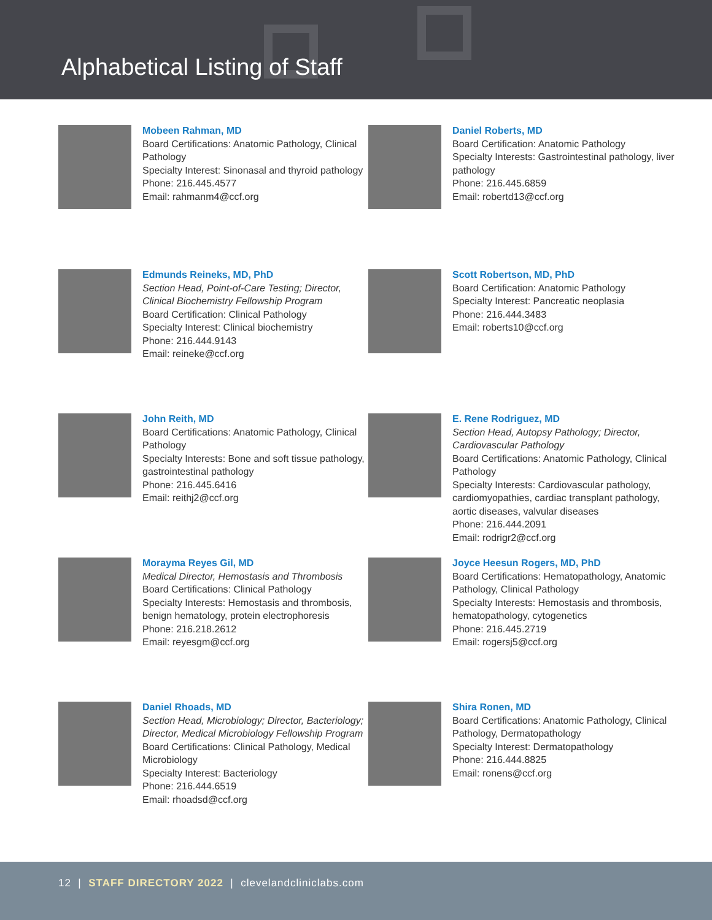Alphabetical Listing of Staff
Mobeen Rahman, MD
Board Certifications: Anatomic Pathology, Clinical Pathology
Specialty Interest: Sinonasal and thyroid pathology
Phone: 216.445.4577
Email: rahmanm4@ccf.org
Daniel Roberts, MD
Board Certification: Anatomic Pathology
Specialty Interests: Gastrointestinal pathology, liver pathology
Phone: 216.445.6859
Email: robertd13@ccf.org
Edmunds Reineks, MD, PhD
Section Head, Point-of-Care Testing; Director, Clinical Biochemistry Fellowship Program
Board Certification: Clinical Pathology
Specialty Interest: Clinical biochemistry
Phone: 216.444.9143
Email: reineke@ccf.org
Scott Robertson, MD, PhD
Board Certification: Anatomic Pathology
Specialty Interest: Pancreatic neoplasia
Phone: 216.444.3483
Email: roberts10@ccf.org
John Reith, MD
Board Certifications: Anatomic Pathology, Clinical Pathology
Specialty Interests: Bone and soft tissue pathology, gastrointestinal pathology
Phone: 216.445.6416
Email: reithj2@ccf.org
E. Rene Rodriguez, MD
Section Head, Autopsy Pathology; Director, Cardiovascular Pathology
Board Certifications: Anatomic Pathology, Clinical Pathology
Specialty Interests: Cardiovascular pathology, cardiomyopathies, cardiac transplant pathology, aortic diseases, valvular diseases
Phone: 216.444.2091
Email: rodrigr2@ccf.org
Morayma Reyes Gil, MD
Medical Director, Hemostasis and Thrombosis
Board Certifications: Clinical Pathology
Specialty Interests: Hemostasis and thrombosis, benign hematology, protein electrophoresis
Phone: 216.218.2612
Email: reyesgm@ccf.org
Joyce Heesun Rogers, MD, PhD
Board Certifications: Hematopathology, Anatomic Pathology, Clinical Pathology
Specialty Interests: Hemostasis and thrombosis, hematopathology, cytogenetics
Phone: 216.445.2719
Email: rogersj5@ccf.org
Daniel Rhoads, MD
Section Head, Microbiology; Director, Bacteriology; Director, Medical Microbiology Fellowship Program
Board Certifications: Clinical Pathology, Medical Microbiology
Specialty Interest: Bacteriology
Phone: 216.444.6519
Email: rhoadsd@ccf.org
Shira Ronen, MD
Board Certifications: Anatomic Pathology, Clinical Pathology, Dermatopathology
Specialty Interest: Dermatopathology
Phone: 216.444.8825
Email: ronens@ccf.org
12 | STAFF DIRECTORY 2022 | clevelandcliniclabs.com